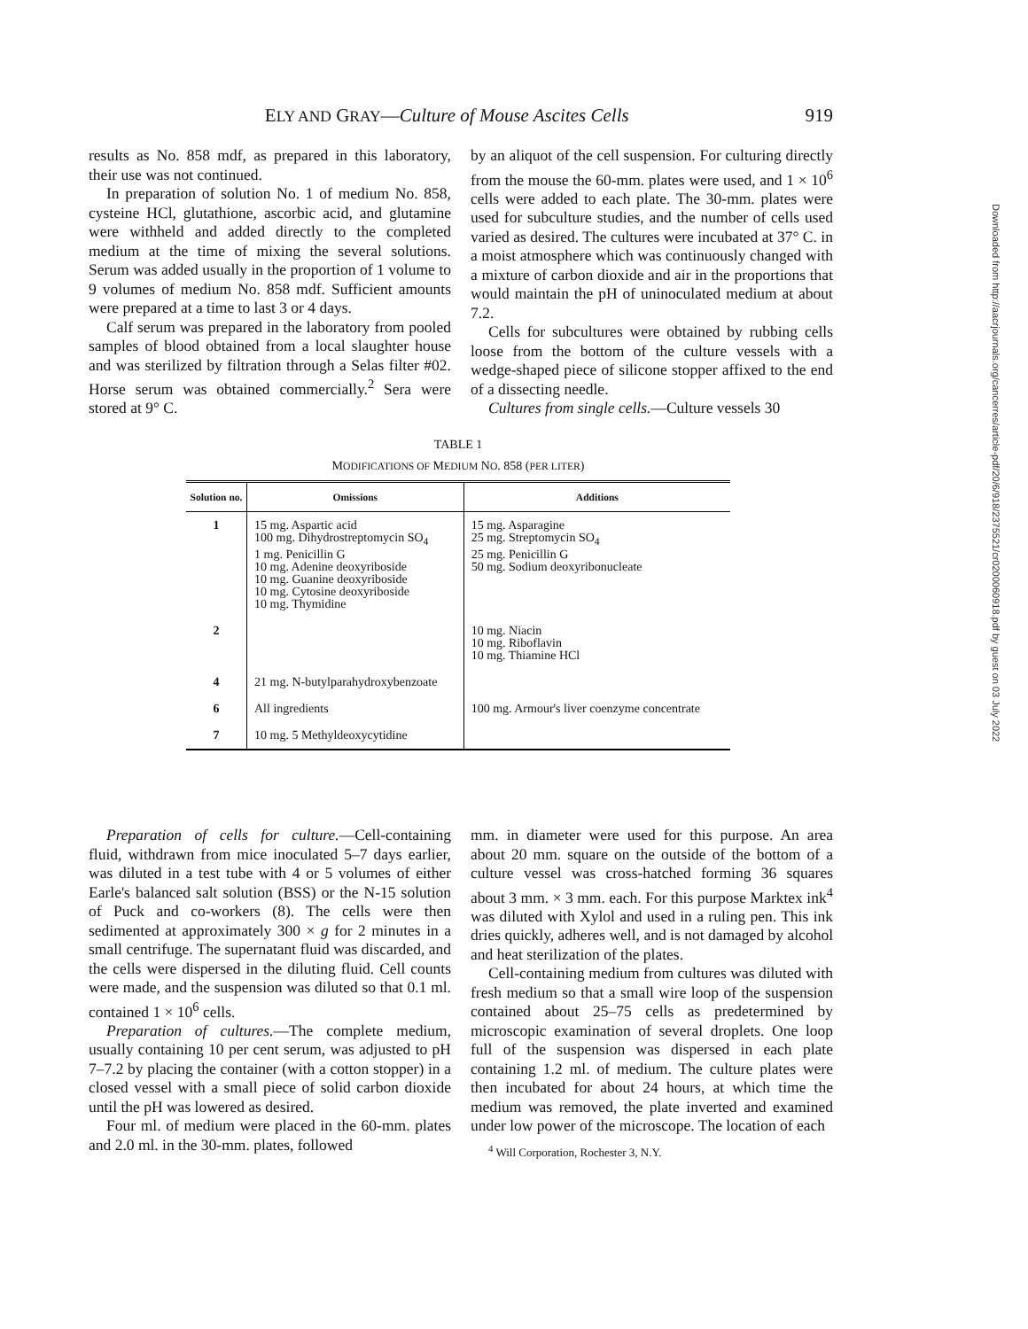ELY AND GRAY—Culture of Mouse Ascites Cells 919
Downloaded from http://aacrjournals.org/cancerres/article-pdf/20/6/918/2375521/cr0200060918.pdf by guest on 03 July 2022
results as No. 858 mdf, as prepared in this laboratory, their use was not continued.
In preparation of solution No. 1 of medium No. 858, cysteine HCl, glutathione, ascorbic acid, and glutamine were withheld and added directly to the completed medium at the time of mixing the several solutions. Serum was added usually in the proportion of 1 volume to 9 volumes of medium No. 858 mdf. Sufficient amounts were prepared at a time to last 3 or 4 days.
Calf serum was prepared in the laboratory from pooled samples of blood obtained from a local slaughter house and was sterilized by filtration through a Selas filter #02. Horse serum was obtained commercially.<sup>2</sup> Sera were stored at 9° C.
by an aliquot of the cell suspension. For culturing directly from the mouse the 60-mm. plates were used, and 1 × 10<sup>6</sup> cells were added to each plate. The 30-mm. plates were used for subculture studies, and the number of cells used varied as desired. The cultures were incubated at 37° C. in a moist atmosphere which was continuously changed with a mixture of carbon dioxide and air in the proportions that would maintain the pH of uninoculated medium at about 7.2.
Cells for subcultures were obtained by rubbing cells loose from the bottom of the culture vessels with a wedge-shaped piece of silicone stopper affixed to the end of a dissecting needle.
Cultures from single cells.—Culture vessels 30
TABLE 1
MODIFICATIONS OF MEDIUM NO. 858 (PER LITER)
| Solution no. | Omissions | Additions |
| --- | --- | --- |
| 1 | 15 mg. Aspartic acid 100 mg. Dihydrostreptomycin SO<sub>4</sub> 1 mg. Penicillin G 10 mg. Adenine deoxyriboside 10 mg. Guanine deoxyriboside 10 mg. Cytosine deoxyriboside 10 mg. Thymidine | 15 mg. Asparagine 25 mg. Streptomycin SO<sub>4</sub> 25 mg. Penicillin G 50 mg. Sodium deoxyribonucleate |
| 2 | | 10 mg. Niacin 10 mg. Riboflavin 10 mg. Thiamine HCl |
| 4 | 21 mg. N-butylparahydroxybenzoate | |
| 6 | All ingredients | 100 mg. Armour's liver coenzyme concentrate |
| 7 | 10 mg. 5 Methyldeoxycytidine | |
Preparation of cells for culture.—Cell-containing fluid, withdrawn from mice inoculated 5–7 days earlier, was diluted in a test tube with 4 or 5 volumes of either Earle's balanced salt solution (BSS) or the N-15 solution of Puck and co-workers (8). The cells were then sedimented at approximately 300 × g for 2 minutes in a small centrifuge. The supernatant fluid was discarded, and the cells were dispersed in the diluting fluid. Cell counts were made, and the suspension was diluted so that 0.1 ml. contained 1 × 10<sup>6</sup> cells.
Preparation of cultures.—The complete medium, usually containing 10 per cent serum, was adjusted to pH 7–7.2 by placing the container (with a cotton stopper) in a closed vessel with a small piece of solid carbon dioxide until the pH was lowered as desired.
Four ml. of medium were placed in the 60-mm. plates and 2.0 ml. in the 30-mm. plates, followed
mm. in diameter were used for this purpose. An area about 20 mm. square on the outside of the bottom of a culture vessel was cross-hatched forming 36 squares about 3 mm. × 3 mm. each. For this purpose Marktex ink<sup>4</sup> was diluted with Xylol and used in a ruling pen. This ink dries quickly, adheres well, and is not damaged by alcohol and heat sterilization of the plates.
Cell-containing medium from cultures was diluted with fresh medium so that a small wire loop of the suspension contained about 25–75 cells as predetermined by microscopic examination of several droplets. One loop full of the suspension was dispersed in each plate containing 1.2 ml. of medium. The culture plates were then incubated for about 24 hours, at which time the medium was removed, the plate inverted and examined under low power of the microscope. The location of each
<sup>4</sup> Will Corporation, Rochester 3, N.Y.